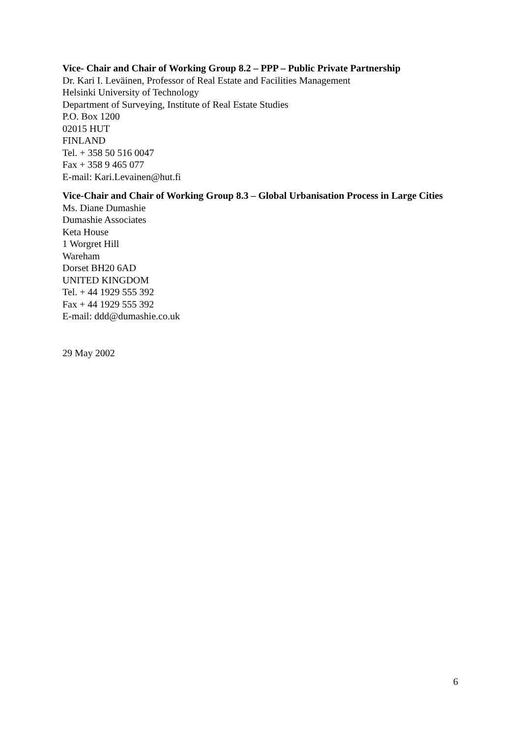Vice- Chair and Chair of Working Group 8.2 – PPP – Public Private Partnership
Dr. Kari I. Leväinen, Professor of Real Estate and Facilities Management
Helsinki University of Technology
Department of Surveying, Institute of Real Estate Studies
P.O. Box 1200
02015 HUT
FINLAND
Tel. + 358 50 516 0047
Fax + 358 9 465 077
E-mail: Kari.Levainen@hut.fi
Vice-Chair and Chair of Working Group 8.3 – Global Urbanisation Process in Large Cities
Ms. Diane Dumashie
Dumashie Associates
Keta House
1 Worgret Hill
Wareham
Dorset BH20 6AD
UNITED KINGDOM
Tel. + 44 1929 555 392
Fax + 44 1929 555 392
E-mail: ddd@dumashie.co.uk
29 May 2002
6